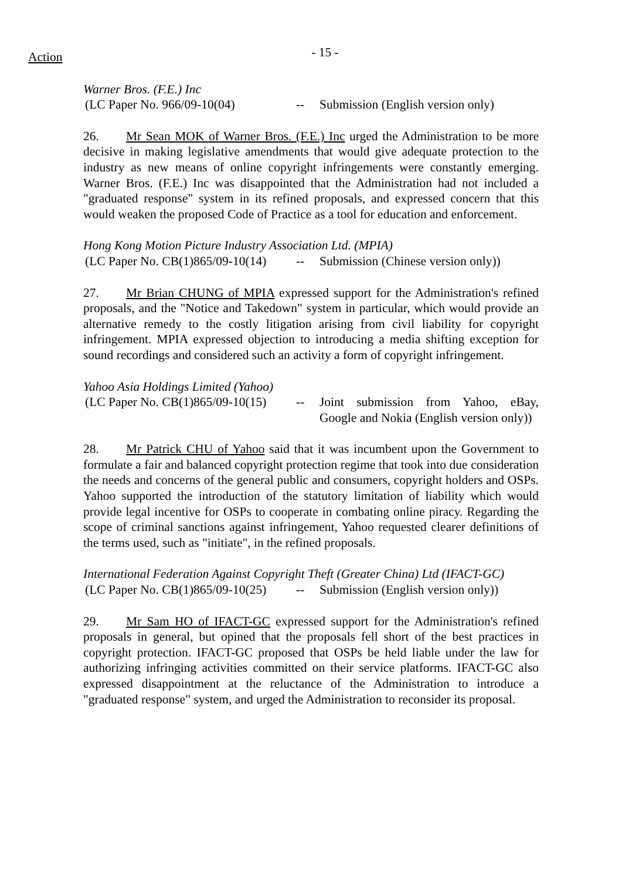Action
- 15 -
Warner Bros. (F.E.) Inc
(LC Paper No. 966/09-10(04) -- Submission (English version only)
26. Mr Sean MOK of Warner Bros. (F.E.) Inc urged the Administration to be more decisive in making legislative amendments that would give adequate protection to the industry as new means of online copyright infringements were constantly emerging. Warner Bros. (F.E.) Inc was disappointed that the Administration had not included a "graduated response" system in its refined proposals, and expressed concern that this would weaken the proposed Code of Practice as a tool for education and enforcement.
Hong Kong Motion Picture Industry Association Ltd. (MPIA)
(LC Paper No. CB(1)865/09-10(14)
-- Submission (Chinese version only))
27. Mr Brian CHUNG of MPIA expressed support for the Administration's refined proposals, and the "Notice and Takedown" system in particular, which would provide an alternative remedy to the costly litigation arising from civil liability for copyright infringement. MPIA expressed objection to introducing a media shifting exception for sound recordings and considered such an activity a form of copyright infringement.
Yahoo Asia Holdings Limited (Yahoo)
(LC Paper No. CB(1)865/09-10(15)
-- Joint submission from Yahoo, eBay, Google and Nokia (English version only))
28. Mr Patrick CHU of Yahoo said that it was incumbent upon the Government to formulate a fair and balanced copyright protection regime that took into due consideration the needs and concerns of the general public and consumers, copyright holders and OSPs. Yahoo supported the introduction of the statutory limitation of liability which would provide legal incentive for OSPs to cooperate in combating online piracy. Regarding the scope of criminal sanctions against infringement, Yahoo requested clearer definitions of the terms used, such as "initiate", in the refined proposals.
International Federation Against Copyright Theft (Greater China) Ltd (IFACT-GC)
(LC Paper No. CB(1)865/09-10(25)
-- Submission (English version only))
29. Mr Sam HO of IFACT-GC expressed support for the Administration's refined proposals in general, but opined that the proposals fell short of the best practices in copyright protection. IFACT-GC proposed that OSPs be held liable under the law for authorizing infringing activities committed on their service platforms. IFACT-GC also expressed disappointment at the reluctance of the Administration to introduce a "graduated response" system, and urged the Administration to reconsider its proposal.